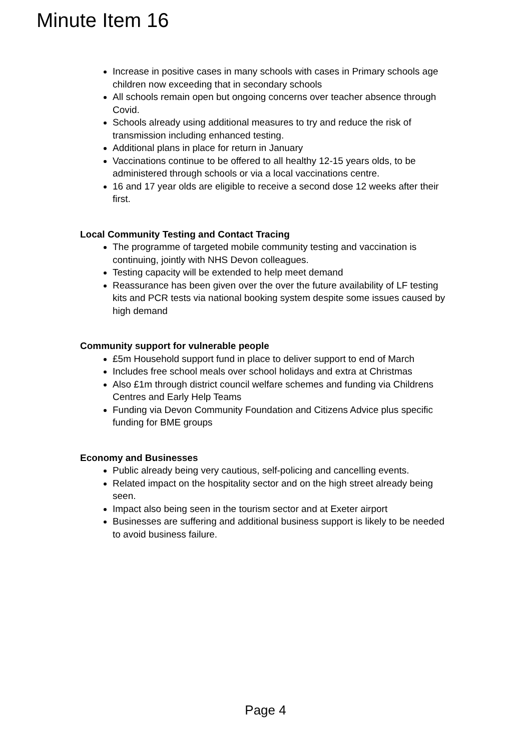Minute Item 16
Increase in positive cases in many schools with cases in Primary schools age children now exceeding that in secondary schools
All schools remain open but ongoing concerns over teacher absence through Covid.
Schools already using additional measures to try and reduce the risk of transmission including enhanced testing.
Additional plans in place for return in January
Vaccinations continue to be offered to all healthy 12-15 years olds, to be administered through schools or via a local vaccinations centre.
16 and 17 year olds are eligible to receive a second dose 12 weeks after their first.
Local Community Testing and Contact Tracing
The programme of targeted mobile community testing and vaccination is continuing, jointly with NHS Devon colleagues.
Testing capacity will be extended to help meet demand
Reassurance has been given over the over the future availability of LF testing kits and PCR tests via national booking system despite some issues caused by high demand
Community support for vulnerable people
£5m Household support fund in place to deliver support to end of March
Includes free school meals over school holidays and extra at Christmas
Also £1m through district council welfare schemes and funding via Childrens Centres and Early Help Teams
Funding via Devon Community Foundation and Citizens Advice plus specific funding for BME groups
Economy and Businesses
Public already being very cautious, self-policing and cancelling events.
Related impact on the hospitality sector and on the high street already being seen.
Impact also being seen in the tourism sector and at Exeter airport
Businesses are suffering and additional business support is likely to be needed to avoid business failure.
Page 4